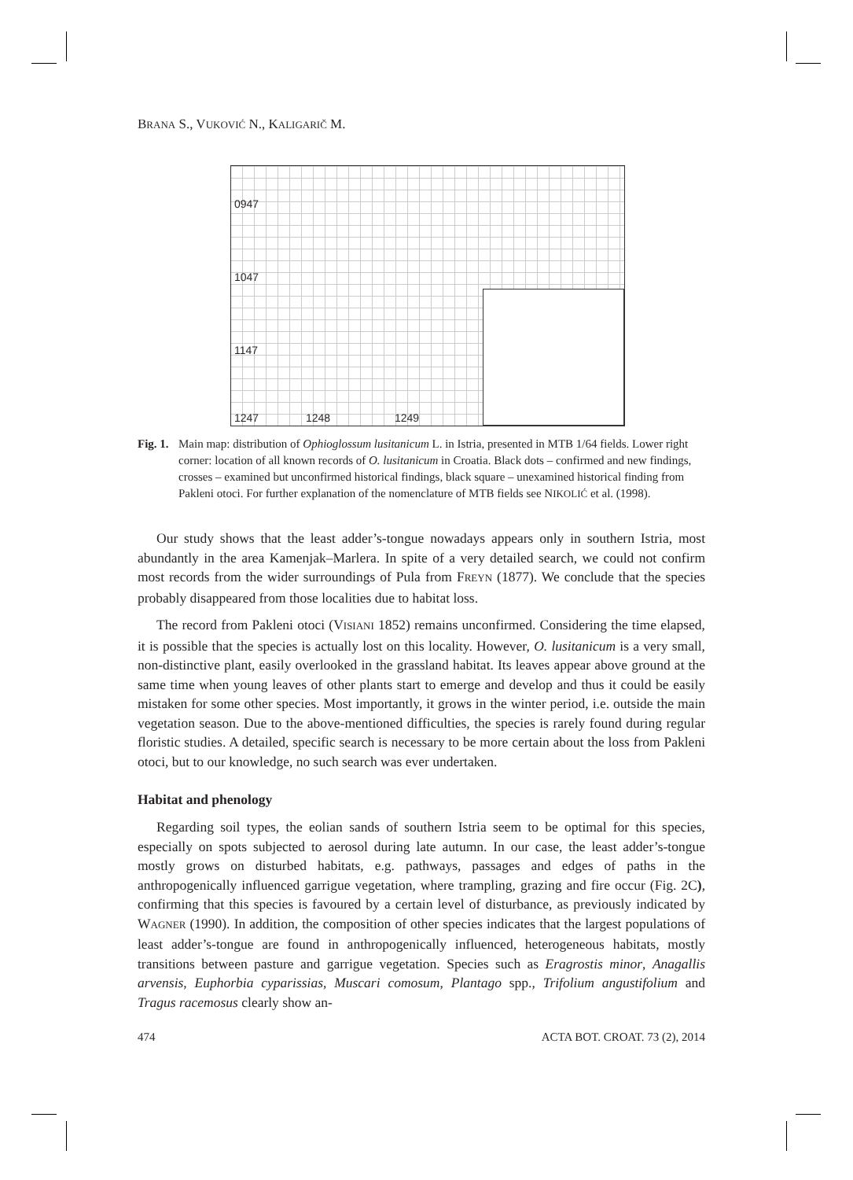BRANA S., VUKOVIĆ N., KALIGARIČ M.
0947
1047
1147
1247 1248 1249
Fig. 1.
Main map: distribution of Ophioglossum lusitanicum L. in Istria, presented in MTB 1/64 fields. Lower right corner: location of all known records of O. lusitanicum in Croatia. Black dots – confirmed and new findings, crosses – examined but unconfirmed historical findings, black square – unexamined historical finding from Pakleni otoci. For further explanation of the nomenclature of MTB fields see NIKOLIĆ et al. (1998).
Our study shows that the least adder’s-tongue nowadays appears only in southern Istria, most abundantly in the area Kamenjak–Marlera. In spite of a very detailed search, we could not confirm most records from the wider surroundings of Pula from FREYN (1877). We conclude that the species probably disappeared from those localities due to habitat loss.
The record from Pakleni otoci (VISIANI 1852) remains unconfirmed. Considering the time elapsed, it is possible that the species is actually lost on this locality. However, O. lusitanicum is a very small, non-distinctive plant, easily overlooked in the grassland habitat. Its leaves appear above ground at the same time when young leaves of other plants start to emerge and develop and thus it could be easily mistaken for some other species. Most importantly, it grows in the winter period, i.e. outside the main vegetation season. Due to the above-mentioned difficulties, the species is rarely found during regular floristic studies. A detailed, specific search is necessary to be more certain about the loss from Pakleni otoci, but to our knowledge, no such search was ever undertaken.
Habitat and phenology
Regarding soil types, the eolian sands of southern Istria seem to be optimal for this species, especially on spots subjected to aerosol during late autumn. In our case, the least adder’s-tongue mostly grows on disturbed habitats, e.g. pathways, passages and edges of paths in the anthropogenically influenced garrigue vegetation, where trampling, grazing and fire occur (Fig. 2C), confirming that this species is favoured by a certain level of disturbance, as previously indicated by WAGNER (1990). In addition, the composition of other species indicates that the largest populations of least adder’s-tongue are found in anthropogenically influenced, heterogeneous habitats, mostly transitions between pasture and garrigue vegetation. Species such as Eragrostis minor, Anagallis arvensis, Euphorbia cyparissias, Muscari comosum, Plantago spp., Trifolium angustifolium and Tragus racemosus clearly show an-
474 ACTA BOT. CROAT. 73 (2), 2014